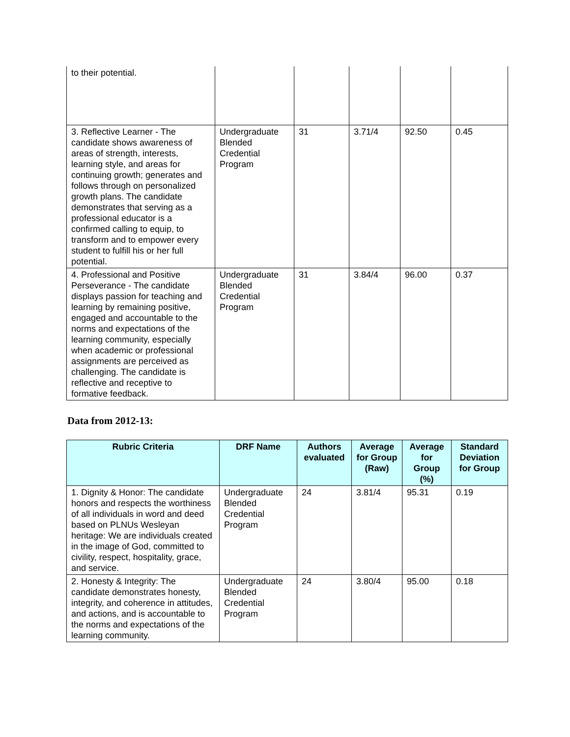| to their potential. | | | | | |
| 3. Reflective Learner - The candidate shows awareness of areas of strength, interests, learning style, and areas for continuing growth; generates and follows through on personalized growth plans. The candidate demonstrates that serving as a professional educator is a confirmed calling to equip, to transform and to empower every student to fulfill his or her full potential. | Undergraduate Blended Credential Program | 31 | 3.71/4 | 92.50 | 0.45 |
| 4. Professional and Positive Perseverance - The candidate displays passion for teaching and learning by remaining positive, engaged and accountable to the norms and expectations of the learning community, especially when academic or professional assignments are perceived as challenging. The candidate is reflective and receptive to formative feedback. | Undergraduate Blended Credential Program | 31 | 3.84/4 | 96.00 | 0.37 |
Data from 2012-13:
| Rubric Criteria | DRF Name | Authors evaluated | Average for Group (Raw) | Average for Group (%) | Standard Deviation for Group |
| --- | --- | --- | --- | --- | --- |
| 1. Dignity & Honor: The candidate honors and respects the worthiness of all individuals in word and deed based on PLNUs Wesleyan heritage: We are individuals created in the image of God, committed to civility, respect, hospitality, grace, and service. | Undergraduate Blended Credential Program | 24 | 3.81/4 | 95.31 | 0.19 |
| 2. Honesty & Integrity: The candidate demonstrates honesty, integrity, and coherence in attitudes, and actions, and is accountable to the norms and expectations of the learning community. | Undergraduate Blended Credential Program | 24 | 3.80/4 | 95.00 | 0.18 |